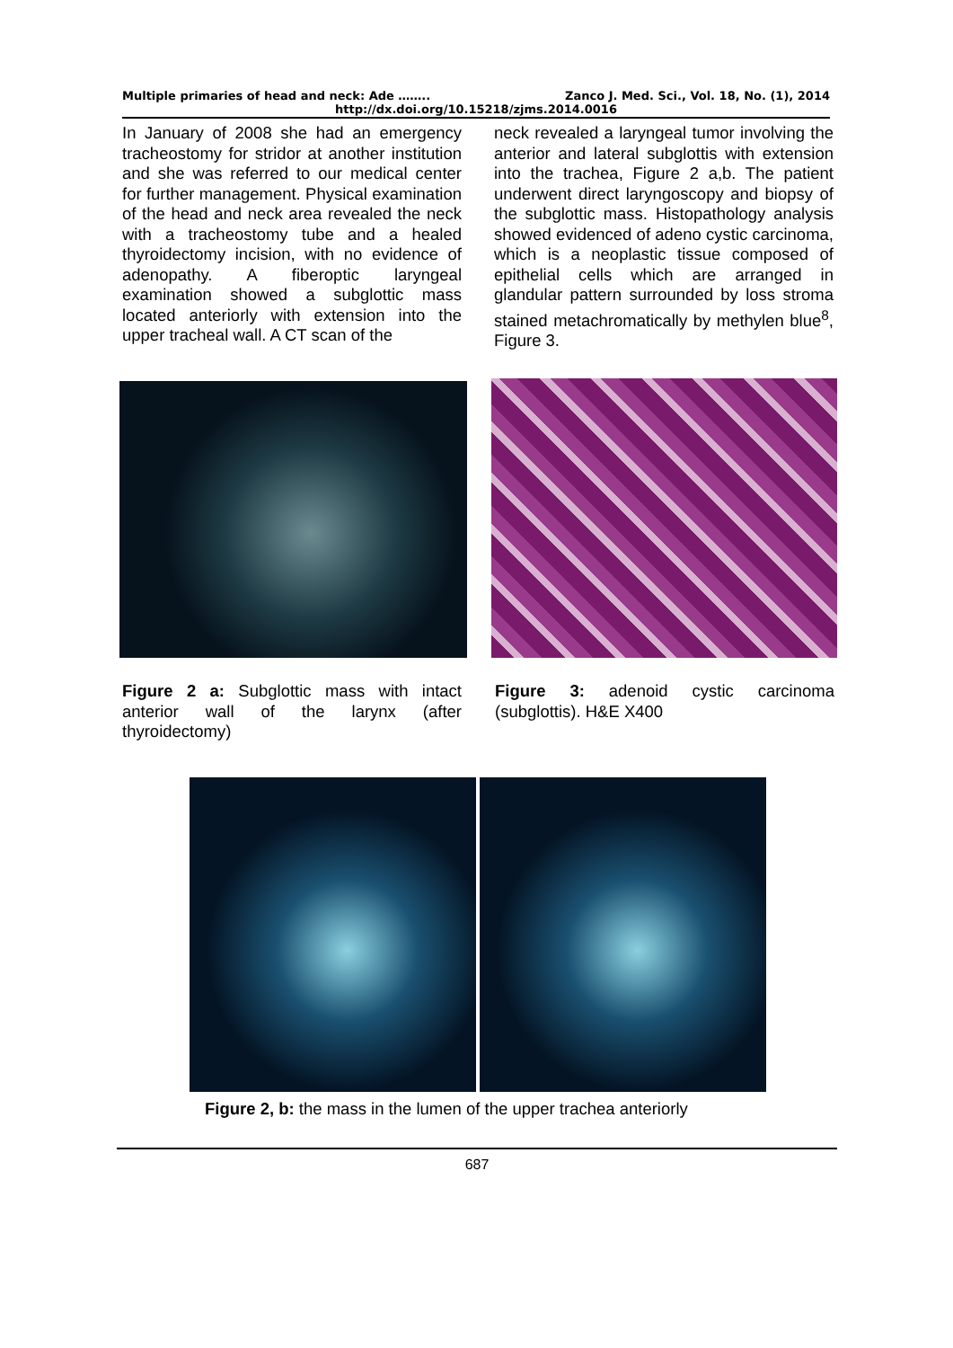Multiple primaries of head and neck: Ade …….. Zanco J. Med. Sci., Vol. 18, No. (1), 2014
http://dx.doi.org/10.15218/zjms.2014.0016
In January of 2008 she had an emergency tracheostomy for stridor at another institution and she was referred to our medical center for further management. Physical examination of the head and neck area revealed the neck with a tracheostomy tube and a healed thyroidectomy incision, with no evidence of adenopathy. A fiberoptic laryngeal examination showed a subglottic mass located anteriorly with extension into the upper tracheal wall. A CT scan of the
neck revealed a laryngeal tumor involving the anterior and lateral subglottis with extension into the trachea, Figure 2 a,b. The patient underwent direct laryngoscopy and biopsy of the subglottic mass. Histopathology analysis showed evidenced of adeno cystic carcinoma, which is a neoplastic tissue composed of epithelial cells which are arranged in glandular pattern surrounded by loss stroma stained metachromatically by methylen blue<sup>8</sup>, Figure 3.
Figure 2 a: Subglottic mass with intact anterior wall of the larynx (after thyroidectomy)
Figure 3: adenoid cystic carcinoma (subglottis). H&E X400
Figure 2, b: the mass in the lumen of the upper trachea anteriorly
687